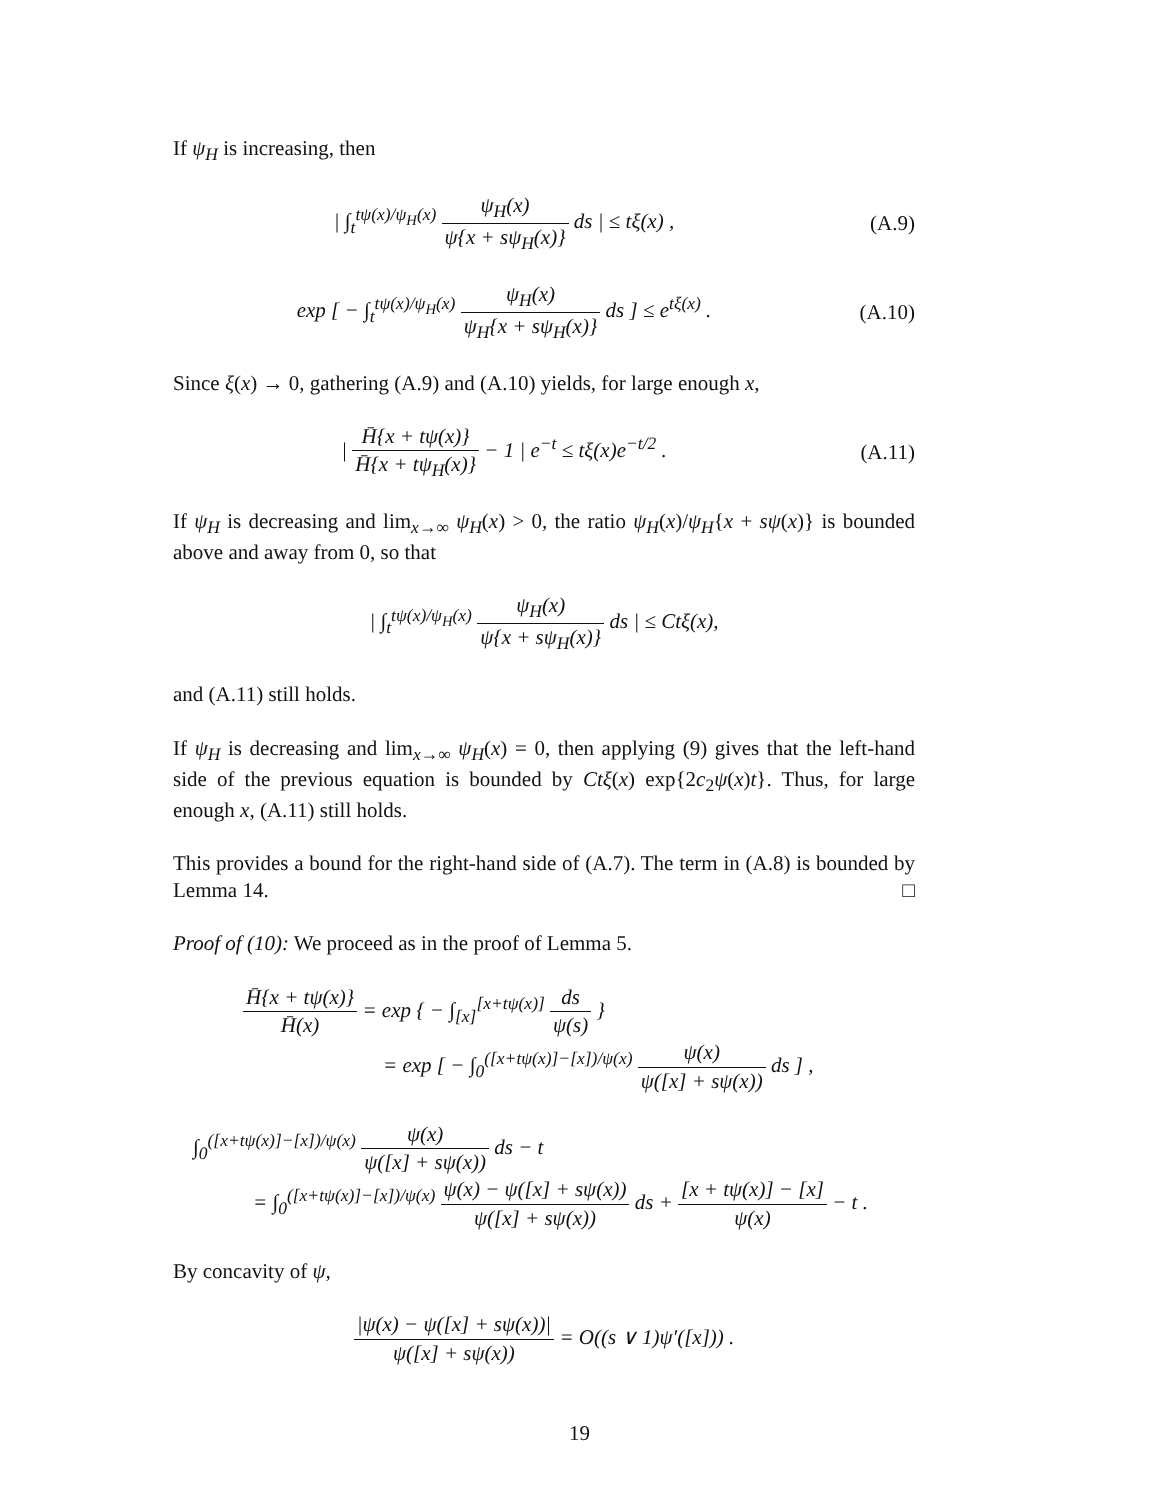If ψ<sub>H</sub> is increasing, then
| ∫<sub>t</sub><sup>tψ(x)/ψ<sub>H</sub>(x)</sup> ψ<sub>H</sub>(x) ψ{x + sψ<sub>H</sub>(x)} ds | ≤ tξ(x) ,
(A.9)
exp [ − ∫<sub>t</sub><sup>tψ(x)/ψ<sub>H</sub>(x)</sup> ψ<sub>H</sub>(x) ψ<sub>H</sub>{x + sψ<sub>H</sub>(x)} ds ] ≤ e<sup>tξ(x)</sup> .
(A.10)
Since ξ(x) → 0, gathering (A.9) and (A.10) yields, for large enough x,
| H̄{x + tψ(x)} H̄{x + tψ<sub>H</sub>(x)} − 1 | e<sup>−t</sup> ≤ tξ(x)e<sup>−t/2</sup> .
(A.11)
If ψ<sub>H</sub> is decreasing and lim<sub>x→∞</sub> ψ<sub>H</sub>(x) > 0, the ratio ψ<sub>H</sub>(x)/ψ<sub>H</sub>{x + sψ(x)} is bounded above and away from 0, so that
| ∫<sub>t</sub><sup>tψ(x)/ψ<sub>H</sub>(x)</sup> ψ<sub>H</sub>(x) ψ{x + sψ<sub>H</sub>(x)} ds | ≤ Ctξ(x),
and (A.11) still holds.
If ψ<sub>H</sub> is decreasing and lim<sub>x→∞</sub> ψ<sub>H</sub>(x) = 0, then applying (9) gives that the left-hand side of the previous equation is bounded by Ctξ(x) exp{2c<sub>2</sub>ψ(x)t}. Thus, for large enough x, (A.11) still holds.
This provides a bound for the right-hand side of (A.7). The term in (A.8) is bounded by Lemma 14. □
Proof of (10): We proceed as in the proof of Lemma 5.
H̄{x + tψ(x)} H̄(x) = exp { − ∫<sub>[x]</sub><sup>[x+tψ(x)]</sup> ds ψ(s) }
= exp [ − ∫<sub>0</sub><sup>([x+tψ(x)]−[x])/ψ(x)</sup> ψ(x) ψ([x] + sψ(x)) ds ] ,
∫<sub>0</sub><sup>([x+tψ(x)]−[x])/ψ(x)</sup> ψ(x) ψ([x] + sψ(x)) ds − t
= ∫<sub>0</sub><sup>([x+tψ(x)]−[x])/ψ(x)</sup> ψ(x) − ψ([x] + sψ(x)) ψ([x] + sψ(x)) ds + [x + tψ(x)] − [x] ψ(x) − t .
By concavity of ψ,
|ψ(x) − ψ([x] + sψ(x))| ψ([x] + sψ(x)) = O((s ∨ 1)ψ′([x])) .
19